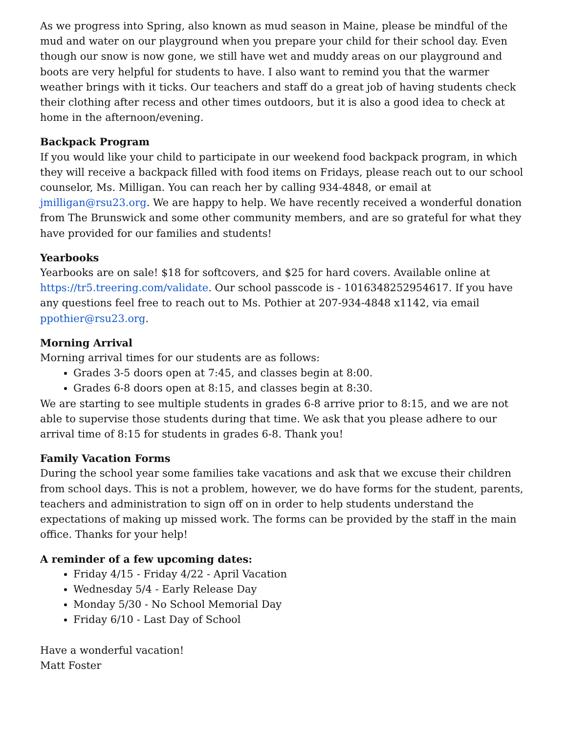As we progress into Spring, also known as mud season in Maine, please be mindful of the mud and water on our playground when you prepare your child for their school day. Even though our snow is now gone, we still have wet and muddy areas on our playground and boots are very helpful for students to have. I also want to remind you that the warmer weather brings with it ticks. Our teachers and staff do a great job of having students check their clothing after recess and other times outdoors, but it is also a good idea to check at home in the afternoon/evening.
Backpack Program
If you would like your child to participate in our weekend food backpack program, in which they will receive a backpack filled with food items on Fridays, please reach out to our school counselor, Ms. Milligan. You can reach her by calling 934-4848, or email at jmilligan@rsu23.org. We are happy to help. We have recently received a wonderful donation from The Brunswick and some other community members, and are so grateful for what they have provided for our families and students!
Yearbooks
Yearbooks are on sale! $18 for softcovers, and $25 for hard covers. Available online at https://tr5.treering.com/validate. Our school passcode is - 1016348252954617. If you have any questions feel free to reach out to Ms. Pothier at 207-934-4848 x1142, via email ppothier@rsu23.org.
Morning Arrival
Morning arrival times for our students are as follows:
Grades 3-5 doors open at 7:45, and classes begin at 8:00.
Grades 6-8 doors open at 8:15, and classes begin at 8:30.
We are starting to see multiple students in grades 6-8 arrive prior to 8:15, and we are not able to supervise those students during that time. We ask that you please adhere to our arrival time of 8:15 for students in grades 6-8. Thank you!
Family Vacation Forms
During the school year some families take vacations and ask that we excuse their children from school days. This is not a problem, however, we do have forms for the student, parents, teachers and administration to sign off on in order to help students understand the expectations of making up missed work. The forms can be provided by the staff in the main office. Thanks for your help!
A reminder of a few upcoming dates:
Friday 4/15 - Friday 4/22 - April Vacation
Wednesday 5/4 - Early Release Day
Monday 5/30 - No School Memorial Day
Friday 6/10 - Last Day of School
Have a wonderful vacation!
Matt Foster